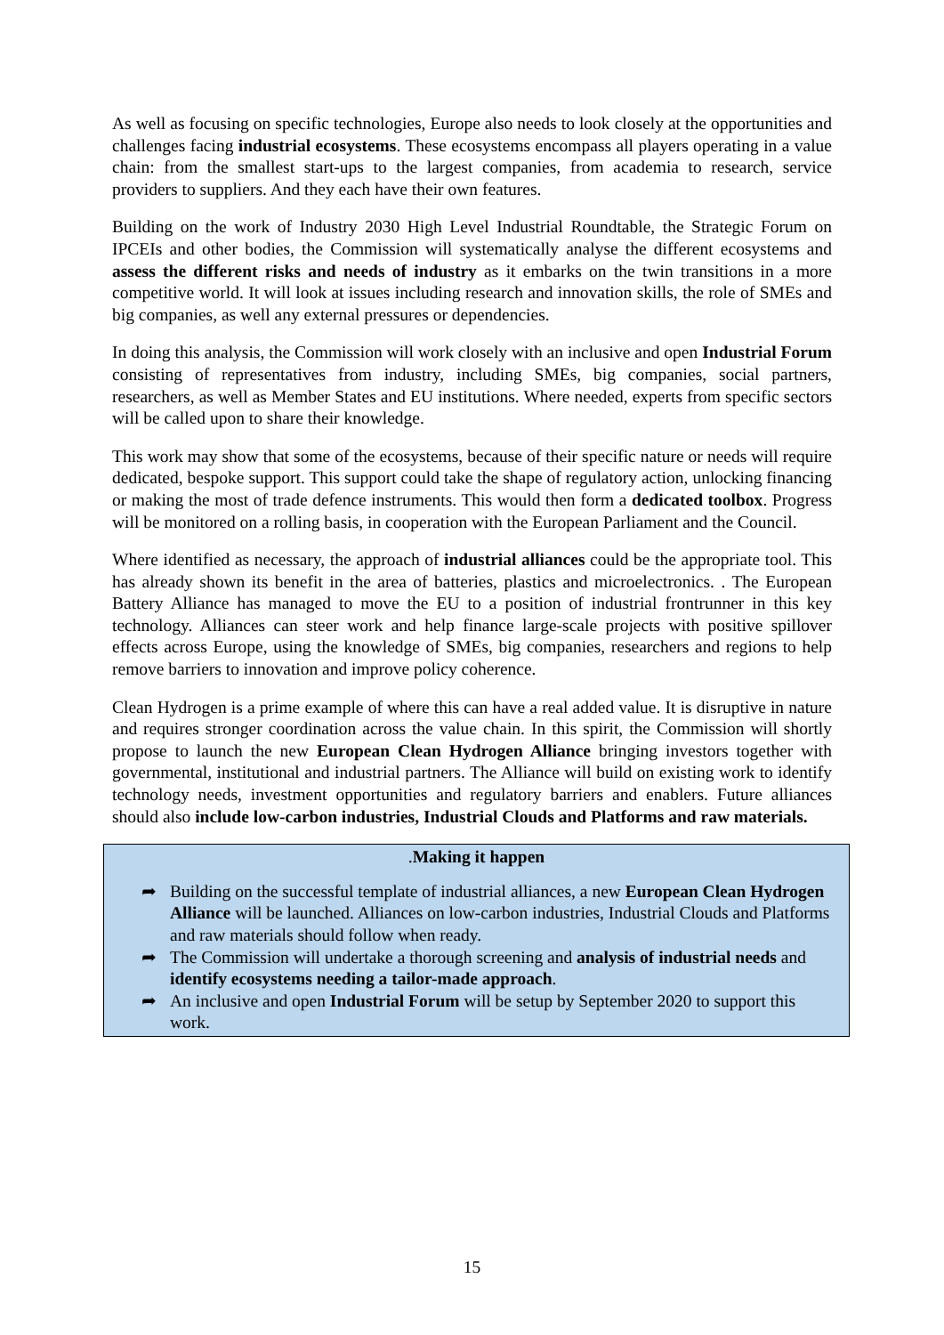As well as focusing on specific technologies, Europe also needs to look closely at the opportunities and challenges facing industrial ecosystems. These ecosystems encompass all players operating in a value chain: from the smallest start-ups to the largest companies, from academia to research, service providers to suppliers. And they each have their own features.
Building on the work of Industry 2030 High Level Industrial Roundtable, the Strategic Forum on IPCEIs and other bodies, the Commission will systematically analyse the different ecosystems and assess the different risks and needs of industry as it embarks on the twin transitions in a more competitive world. It will look at issues including research and innovation skills, the role of SMEs and big companies, as well any external pressures or dependencies.
In doing this analysis, the Commission will work closely with an inclusive and open Industrial Forum consisting of representatives from industry, including SMEs, big companies, social partners, researchers, as well as Member States and EU institutions. Where needed, experts from specific sectors will be called upon to share their knowledge.
This work may show that some of the ecosystems, because of their specific nature or needs will require dedicated, bespoke support. This support could take the shape of regulatory action, unlocking financing or making the most of trade defence instruments. This would then form a dedicated toolbox. Progress will be monitored on a rolling basis, in cooperation with the European Parliament and the Council.
Where identified as necessary, the approach of industrial alliances could be the appropriate tool. This has already shown its benefit in the area of batteries, plastics and microelectronics. . The European Battery Alliance has managed to move the EU to a position of industrial frontrunner in this key technology. Alliances can steer work and help finance large-scale projects with positive spillover effects across Europe, using the knowledge of SMEs, big companies, researchers and regions to help remove barriers to innovation and improve policy coherence.
Clean Hydrogen is a prime example of where this can have a real added value. It is disruptive in nature and requires stronger coordination across the value chain. In this spirit, the Commission will shortly propose to launch the new European Clean Hydrogen Alliance bringing investors together with governmental, institutional and industrial partners. The Alliance will build on existing work to identify technology needs, investment opportunities and regulatory barriers and enablers. Future alliances should also include low-carbon industries, Industrial Clouds and Platforms and raw materials.
. Making it happen
➦ Building on the successful template of industrial alliances, a new European Clean Hydrogen Alliance will be launched. Alliances on low-carbon industries, Industrial Clouds and Platforms and raw materials should follow when ready.
➦ The Commission will undertake a thorough screening and analysis of industrial needs and identify ecosystems needing a tailor-made approach.
➦ An inclusive and open Industrial Forum will be setup by September 2020 to support this work.
15